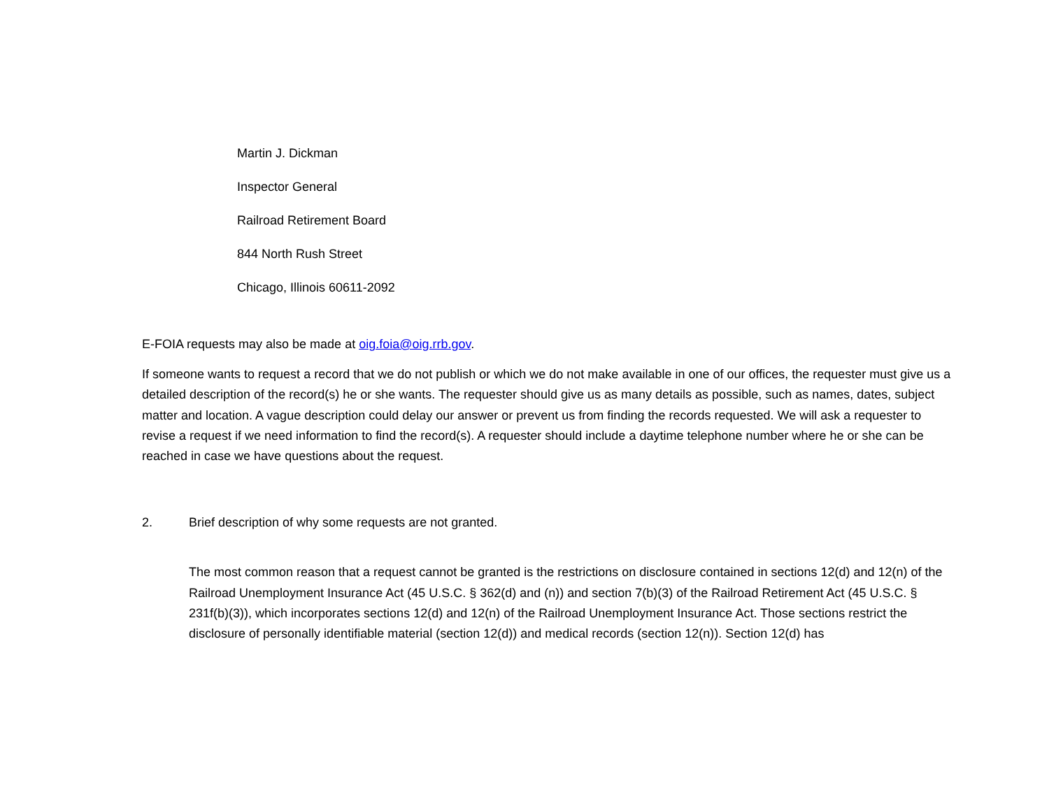Martin J. Dickman
Inspector General
Railroad Retirement Board
844 North Rush Street
Chicago, Illinois 60611-2092
E-FOIA requests may also be made at oig.foia@oig.rrb.gov.
If someone wants to request a record that we do not publish or which we do not make available in one of our offices, the requester must give us a detailed description of the record(s) he or she wants. The requester should give us as many details as possible, such as names, dates, subject matter and location. A vague description could delay our answer or prevent us from finding the records requested. We will ask a requester to revise a request if we need information to find the record(s). A requester should include a daytime telephone number where he or she can be reached in case we have questions about the request.
2. Brief description of why some requests are not granted.
The most common reason that a request cannot be granted is the restrictions on disclosure contained in sections 12(d) and 12(n) of the Railroad Unemployment Insurance Act (45 U.S.C. § 362(d) and (n)) and section 7(b)(3) of the Railroad Retirement Act (45 U.S.C. § 231f(b)(3)), which incorporates sections 12(d) and 12(n) of the Railroad Unemployment Insurance Act. Those sections restrict the disclosure of personally identifiable material (section 12(d)) and medical records (section 12(n)). Section 12(d) has